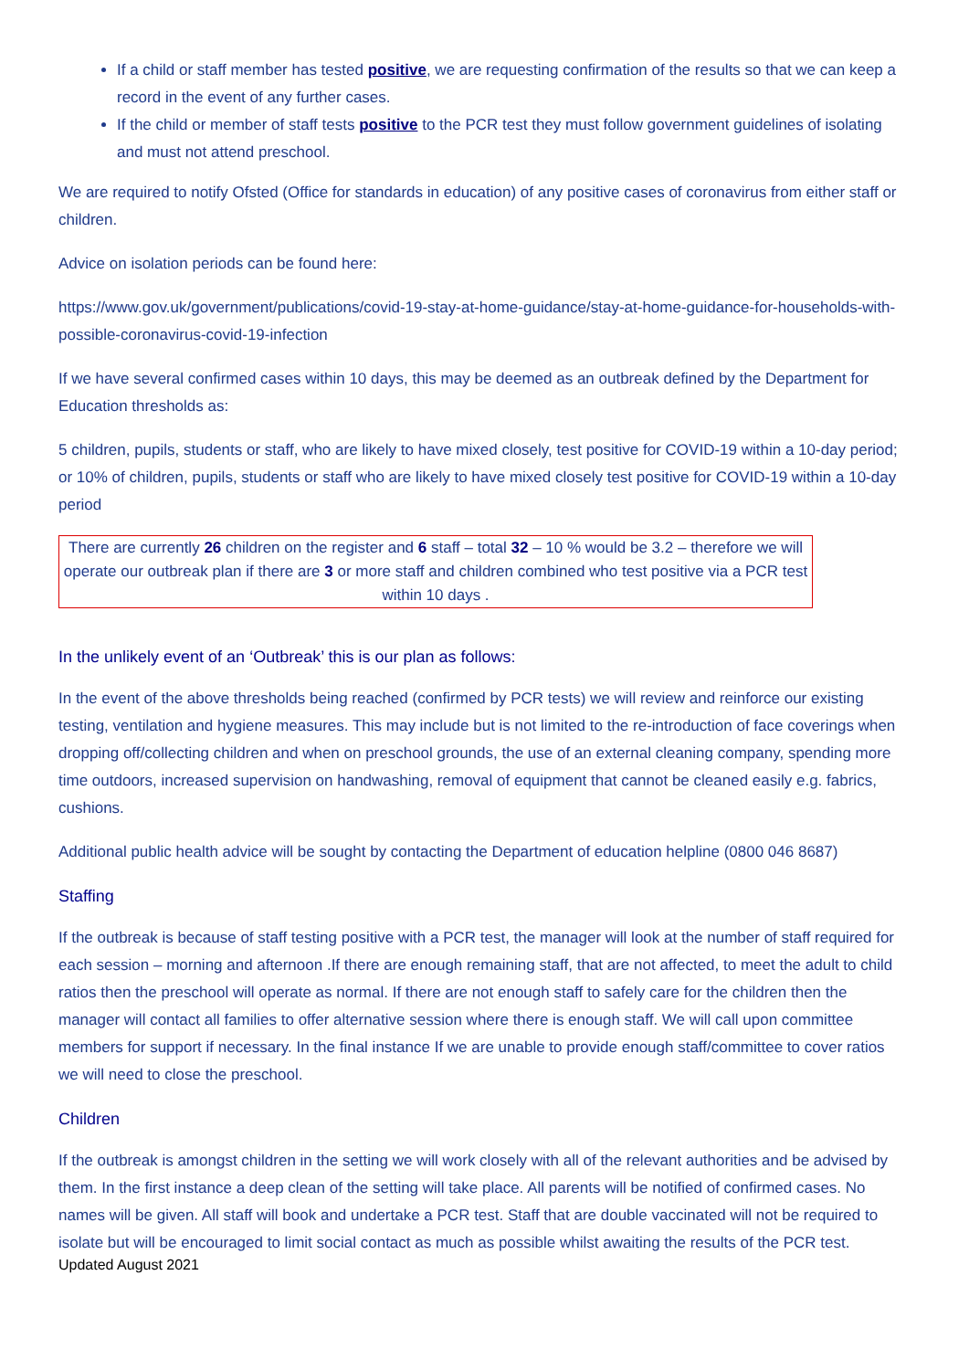If a child or staff member has tested positive, we are requesting confirmation of the results so that we can keep a record in the event of any further cases.
If the child or member of staff tests positive to the PCR test they must follow government guidelines of isolating and must not attend preschool.
We are required to notify Ofsted (Office for standards in education) of any positive cases of coronavirus from either staff or children.
Advice on isolation periods can be found here:
https://www.gov.uk/government/publications/covid-19-stay-at-home-guidance/stay-at-home-guidance-for-households-with-possible-coronavirus-covid-19-infection
If we have several confirmed cases within 10 days, this may be deemed as an outbreak defined by the Department for Education thresholds as:
5 children, pupils, students or staff, who are likely to have mixed closely, test positive for COVID-19 within a 10-day period; or 10% of children, pupils, students or staff who are likely to have mixed closely test positive for COVID-19 within a 10-day period
There are currently 26 children on the register and 6 staff – total 32 – 10 % would be 3.2 – therefore we will operate our outbreak plan if there are 3 or more staff and children combined who test positive via a PCR test within 10 days .
In the unlikely event of an ‘Outbreak’ this is our plan as follows:
In the event of the above thresholds being reached (confirmed by PCR tests) we will review and reinforce our existing testing, ventilation and hygiene measures. This may include but is not limited to the re-introduction of face coverings when dropping off/collecting children and when on preschool grounds, the use of an external cleaning company, spending more time outdoors, increased supervision on handwashing, removal of equipment that cannot be cleaned easily e.g. fabrics, cushions.
Additional public health advice will be sought by contacting the Department of education helpline (0800 046 8687)
Staffing
If the outbreak is because of staff testing positive with a PCR test, the manager will look at the number of staff required for each session – morning and afternoon .If there are enough remaining staff, that are not affected, to meet the adult to child ratios then the preschool will operate as normal. If there are not enough staff to safely care for the children then the manager will contact all families to offer alternative session where there is enough staff. We will call upon committee members for support if necessary. In the final instance If we are unable to provide enough staff/committee to cover ratios we will need to close the preschool.
Children
If the outbreak is amongst children in the setting we will work closely with all of the relevant authorities and be advised by them. In the first instance a deep clean of the setting will take place. All parents will be notified of confirmed cases. No names will be given. All staff will book and undertake a PCR test. Staff that are double vaccinated will not be required to isolate but will be encouraged to limit social contact as much as possible whilst awaiting the results of the PCR test.
Updated August 2021